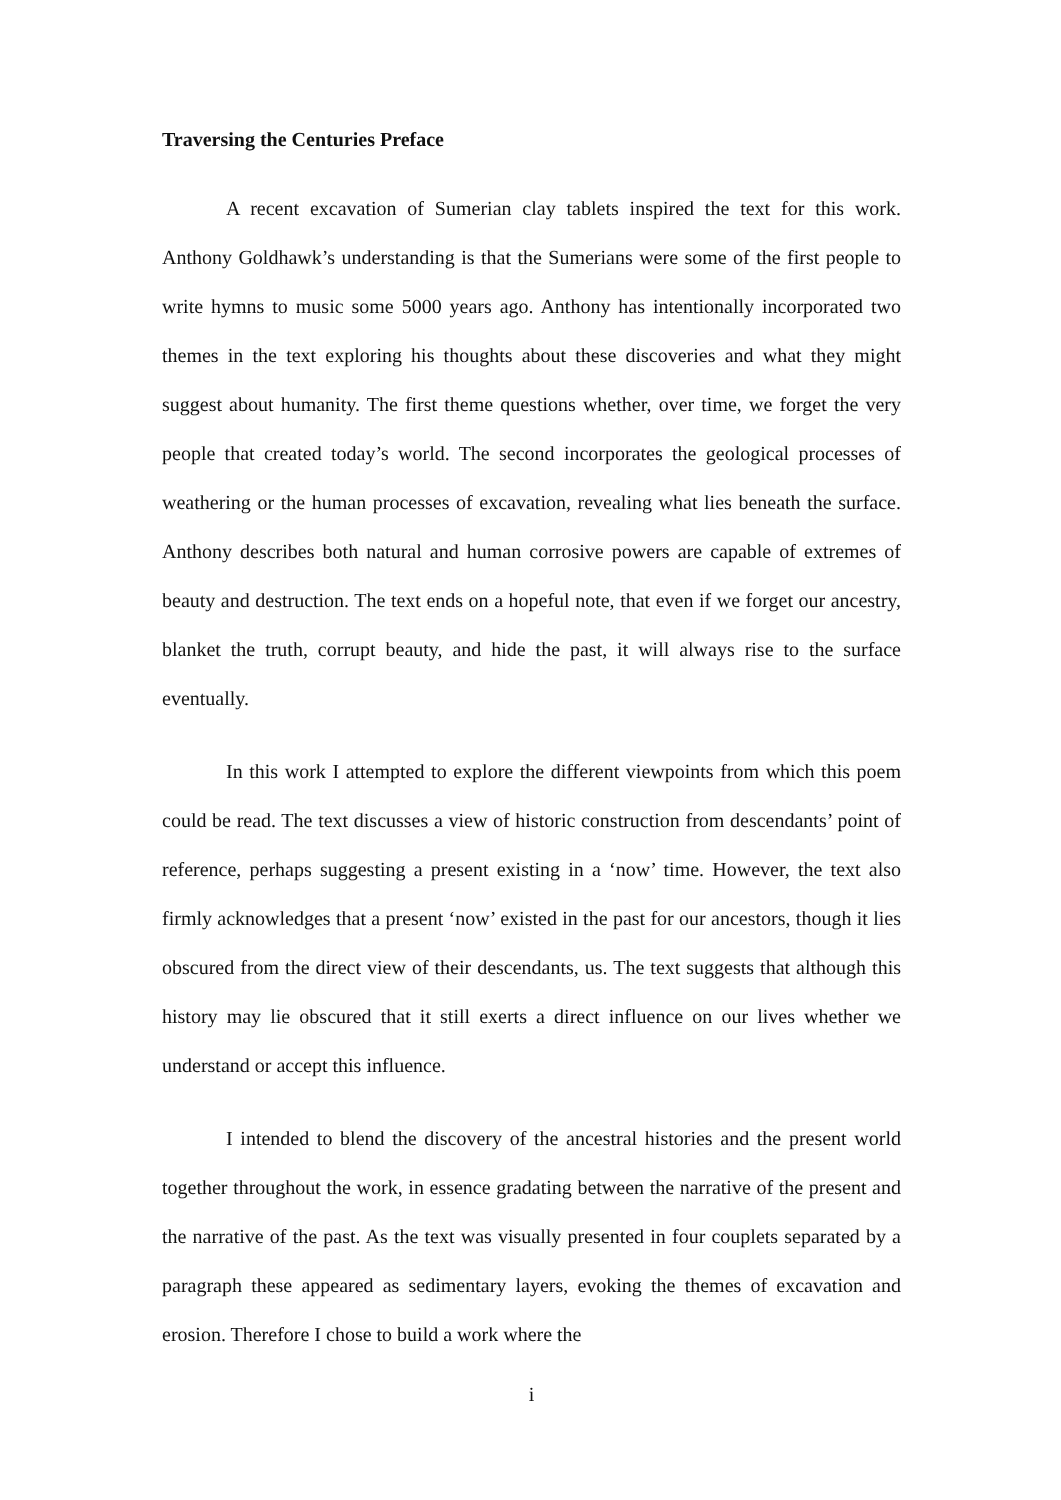Traversing the Centuries Preface
A recent excavation of Sumerian clay tablets inspired the text for this work. Anthony Goldhawk’s understanding is that the Sumerians were some of the first people to write hymns to music some 5000 years ago. Anthony has intentionally incorporated two themes in the text exploring his thoughts about these discoveries and what they might suggest about humanity. The first theme questions whether, over time, we forget the very people that created today’s world. The second incorporates the geological processes of weathering or the human processes of excavation, revealing what lies beneath the surface. Anthony describes both natural and human corrosive powers are capable of extremes of beauty and destruction. The text ends on a hopeful note, that even if we forget our ancestry, blanket the truth, corrupt beauty, and hide the past, it will always rise to the surface eventually.
In this work I attempted to explore the different viewpoints from which this poem could be read. The text discusses a view of historic construction from descendants’ point of reference, perhaps suggesting a present existing in a ‘now’ time. However, the text also firmly acknowledges that a present ‘now’ existed in the past for our ancestors, though it lies obscured from the direct view of their descendants, us. The text suggests that although this history may lie obscured that it still exerts a direct influence on our lives whether we understand or accept this influence.
I intended to blend the discovery of the ancestral histories and the present world together throughout the work, in essence gradating between the narrative of the present and the narrative of the past. As the text was visually presented in four couplets separated by a paragraph these appeared as sedimentary layers, evoking the themes of excavation and erosion. Therefore I chose to build a work where the
i